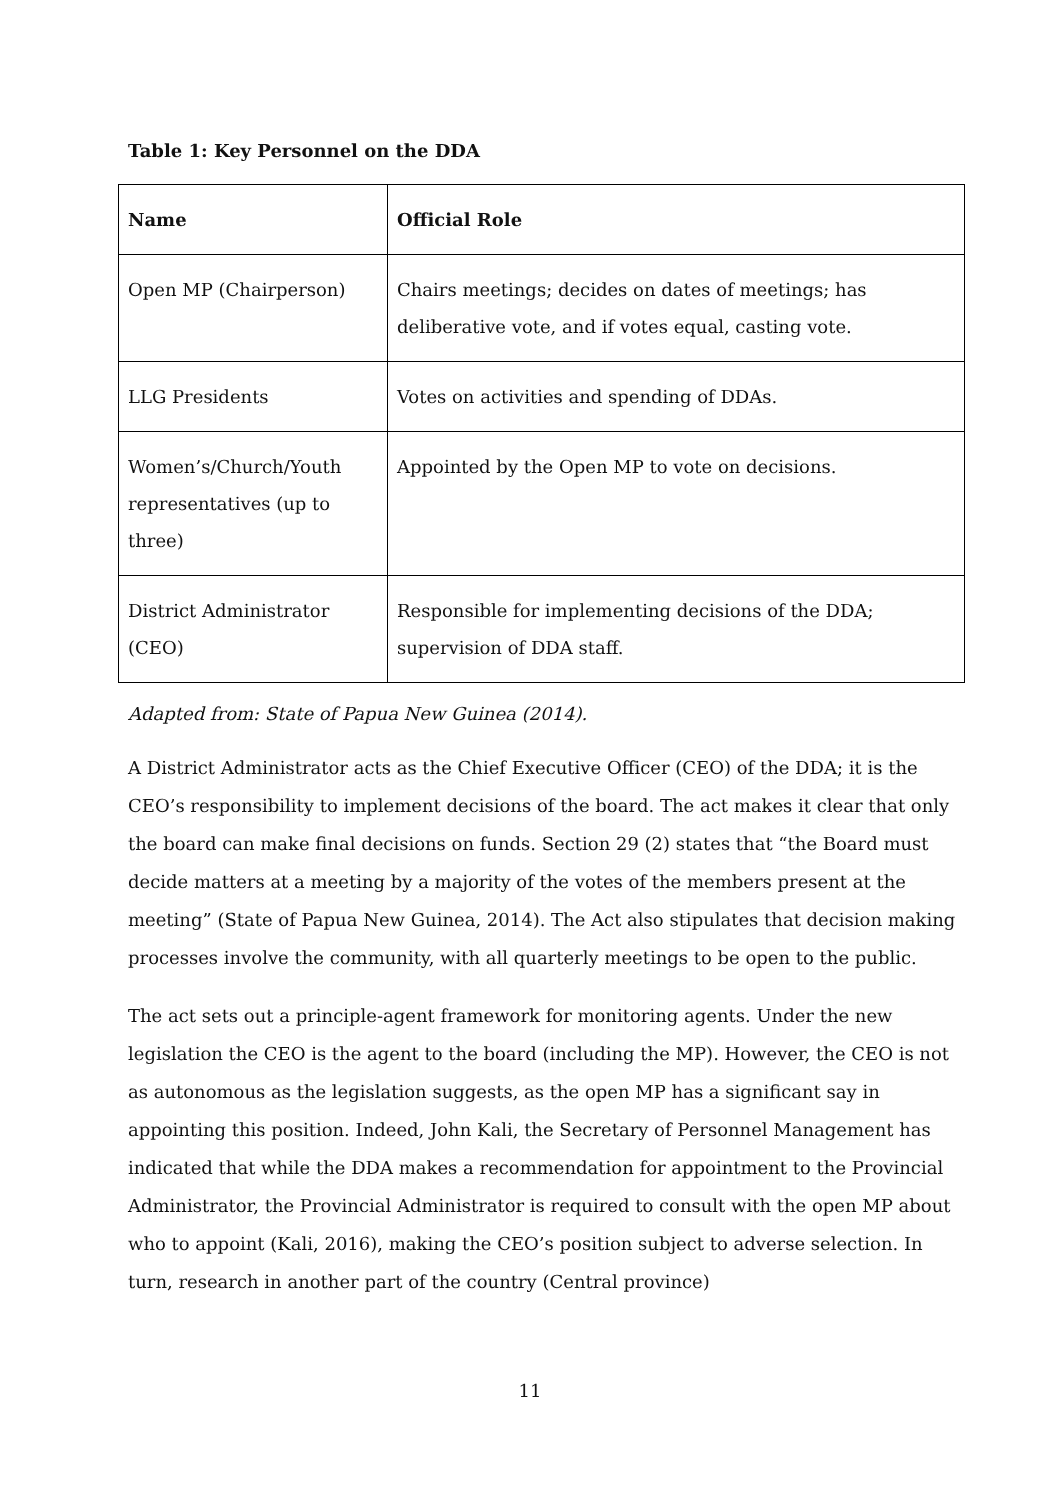Table 1: Key Personnel on the DDA
| Name | Official Role |
| --- | --- |
| Open MP (Chairperson) | Chairs meetings; decides on dates of meetings; has deliberative vote, and if votes equal, casting vote. |
| LLG Presidents | Votes on activities and spending of DDAs. |
| Women’s/Church/Youth representatives (up to three) | Appointed by the Open MP to vote on decisions. |
| District Administrator (CEO) | Responsible for implementing decisions of the DDA; supervision of DDA staff. |
Adapted from: State of Papua New Guinea (2014).
A District Administrator acts as the Chief Executive Officer (CEO) of the DDA; it is the CEO’s responsibility to implement decisions of the board. The act makes it clear that only the board can make final decisions on funds. Section 29 (2) states that “the Board must decide matters at a meeting by a majority of the votes of the members present at the meeting” (State of Papua New Guinea, 2014). The Act also stipulates that decision making processes involve the community, with all quarterly meetings to be open to the public.
The act sets out a principle-agent framework for monitoring agents. Under the new legislation the CEO is the agent to the board (including the MP). However, the CEO is not as autonomous as the legislation suggests, as the open MP has a significant say in appointing this position. Indeed, John Kali, the Secretary of Personnel Management has indicated that while the DDA makes a recommendation for appointment to the Provincial Administrator, the Provincial Administrator is required to consult with the open MP about who to appoint (Kali, 2016), making the CEO’s position subject to adverse selection. In turn, research in another part of the country (Central province)
11